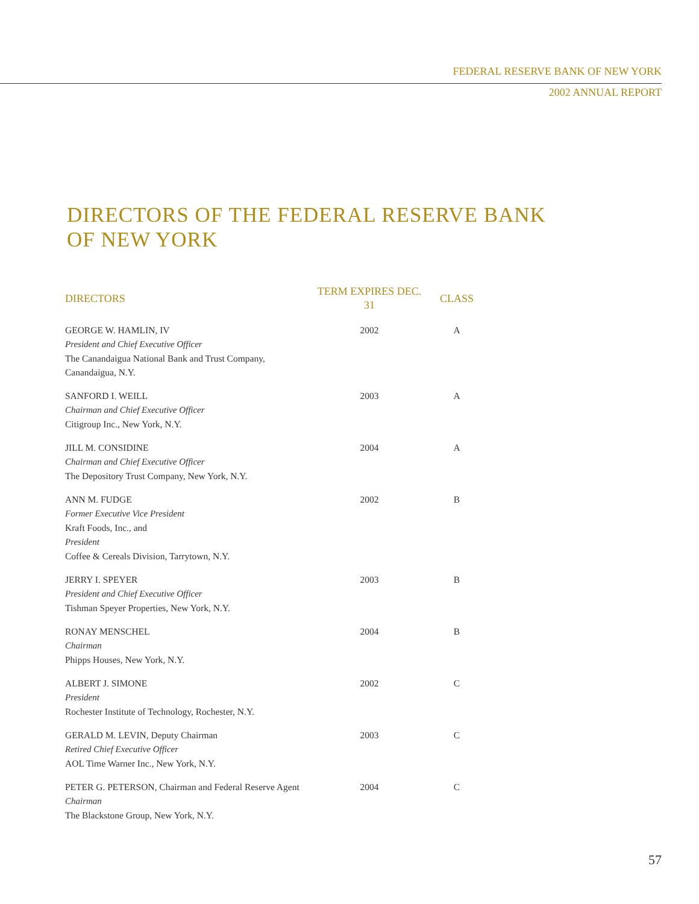FEDERAL RESERVE BANK OF NEW YORK
2002 ANNUAL REPORT
DIRECTORS OF THE FEDERAL RESERVE BANK
OF NEW YORK
| DIRECTORS | TERM EXPIRES DEC. 31 | CLASS |
| --- | --- | --- |
| GEORGE W. HAMLIN, IV President and Chief Executive Officer The Canandaigua National Bank and Trust Company, Canandaigua, N.Y. | 2002 | A |
| SANFORD I. WEILL Chairman and Chief Executive Officer Citigroup Inc., New York, N.Y. | 2003 | A |
| JILL M. CONSIDINE Chairman and Chief Executive Officer The Depository Trust Company, New York, N.Y. | 2004 | A |
| ANN M. FUDGE Former Executive Vice President Kraft Foods, Inc., and President Coffee & Cereals Division, Tarrytown, N.Y. | 2002 | B |
| JERRY I. SPEYER President and Chief Executive Officer Tishman Speyer Properties, New York, N.Y. | 2003 | B |
| RONAY MENSCHEL Chairman Phipps Houses, New York, N.Y. | 2004 | B |
| ALBERT J. SIMONE President Rochester Institute of Technology, Rochester, N.Y. | 2002 | C |
| GERALD M. LEVIN, Deputy Chairman Retired Chief Executive Officer AOL Time Warner Inc., New York, N.Y. | 2003 | C |
| PETER G. PETERSON, Chairman and Federal Reserve Agent Chairman The Blackstone Group, New York, N.Y. | 2004 | C |
57